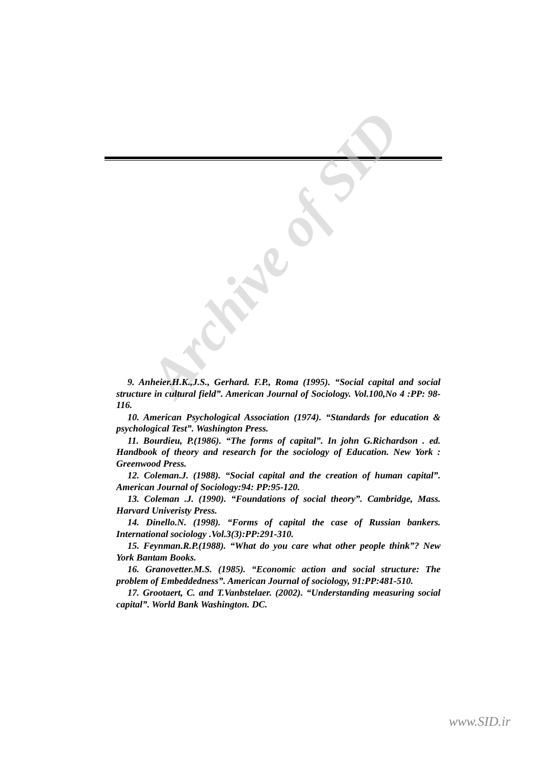Archive of SID
9. Anheier.H.K.,J.S., Gerhard. F.P., Roma (1995). “Social capital and social structure in cultural field”. American Journal of Sociology. Vol.100,No 4 :PP: 98-116.
10. American Psychological Association (1974). “Standards for education & psychological Test”. Washington Press.
11. Bourdieu, P.(1986). “The forms of capital”. In john G.Richardson . ed. Handbook of theory and research for the sociology of Education. New York : Greenwood Press.
12. Coleman.J. (1988). “Social capital and the creation of human capital”. American Journal of Sociology:94: PP:95-120.
13. Coleman .J. (1990). “Foundations of social theory”. Cambridge, Mass. Harvard Univeristy Press.
14. Dinello.N. (1998). “Forms of capital the case of Russian bankers. International sociology .Vol.3(3):PP:291-310.
15. Feynman.R.P.(1988). “What do you care what other people think”? New York Bantam Books.
16. Granovetter.M.S. (1985). “Economic action and social structure: The problem of Embeddedness”. American Journal of sociology, 91:PP:481-510.
17. Grootaert, C. and T.Vanbstelaer. (2002). “Understanding measuring social capital”. World Bank Washington. DC.
www.SID.ir